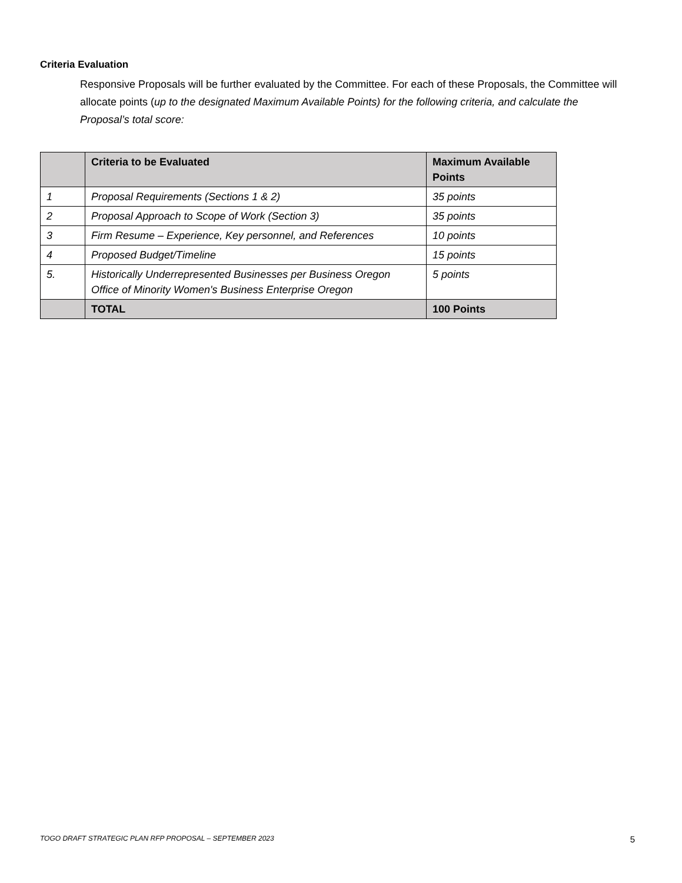Criteria Evaluation
Responsive Proposals will be further evaluated by the Committee. For each of these Proposals, the Committee will allocate points (up to the designated Maximum Available Points) for the following criteria, and calculate the Proposal’s total score:
| | Criteria to be Evaluated | Maximum Available Points |
| --- | --- | --- |
| 1 | Proposal Requirements (Sections 1 & 2) | 35 points |
| 2 | Proposal Approach to Scope of Work (Section 3) | 35 points |
| 3 | Firm Resume – Experience, Key personnel, and References | 10 points |
| 4 | Proposed Budget/Timeline | 15 points |
| 5. | Historically Underrepresented Businesses per Business Oregon Office of Minority Women's Business Enterprise Oregon | 5 points |
| | TOTAL | 100 Points |
TOGO DRAFT STRATEGIC PLAN RFP PROPOSAL – SEPTEMBER 2023 5